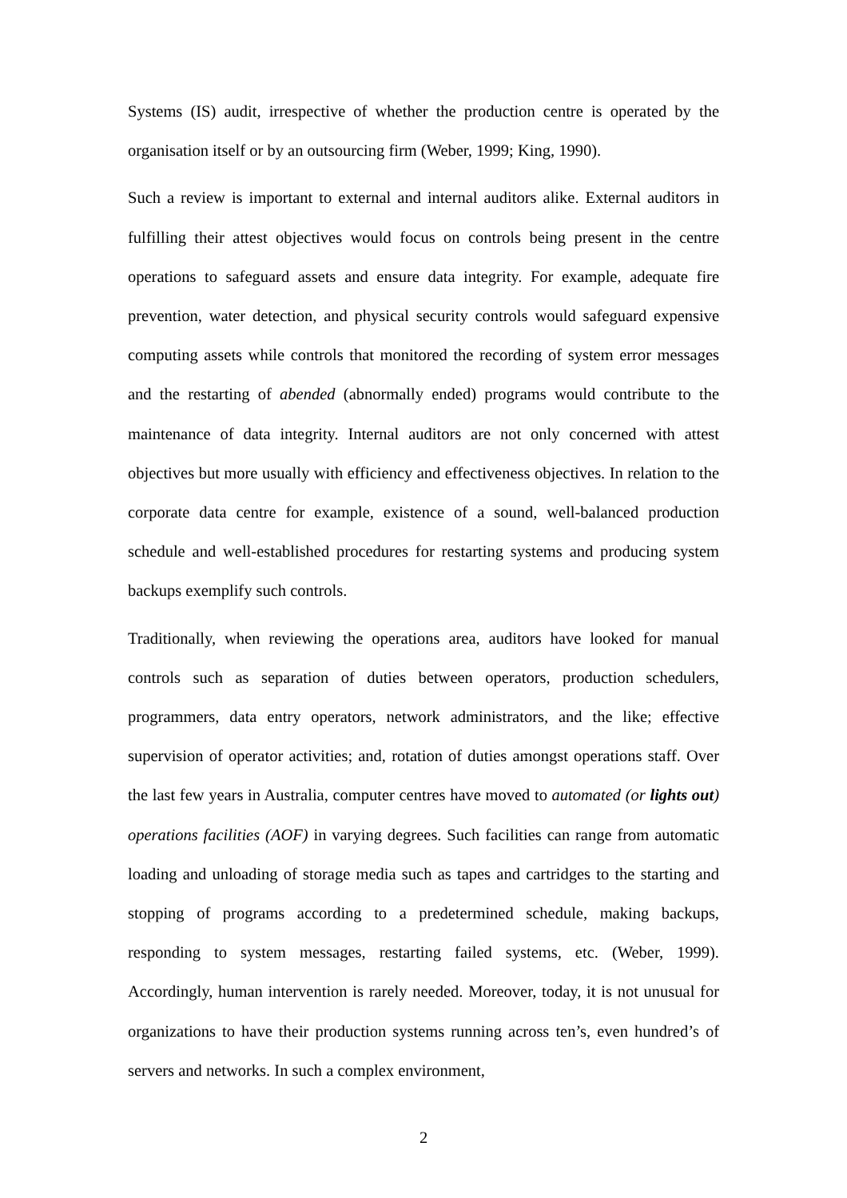Systems (IS) audit, irrespective of whether the production centre is operated by the organisation itself or by an outsourcing firm (Weber, 1999; King, 1990).
Such a review is important to external and internal auditors alike. External auditors in fulfilling their attest objectives would focus on controls being present in the centre operations to safeguard assets and ensure data integrity. For example, adequate fire prevention, water detection, and physical security controls would safeguard expensive computing assets while controls that monitored the recording of system error messages and the restarting of abended (abnormally ended) programs would contribute to the maintenance of data integrity. Internal auditors are not only concerned with attest objectives but more usually with efficiency and effectiveness objectives. In relation to the corporate data centre for example, existence of a sound, well-balanced production schedule and well-established procedures for restarting systems and producing system backups exemplify such controls.
Traditionally, when reviewing the operations area, auditors have looked for manual controls such as separation of duties between operators, production schedulers, programmers, data entry operators, network administrators, and the like; effective supervision of operator activities; and, rotation of duties amongst operations staff. Over the last few years in Australia, computer centres have moved to automated (or lights out) operations facilities (AOF) in varying degrees. Such facilities can range from automatic loading and unloading of storage media such as tapes and cartridges to the starting and stopping of programs according to a predetermined schedule, making backups, responding to system messages, restarting failed systems, etc. (Weber, 1999). Accordingly, human intervention is rarely needed. Moreover, today, it is not unusual for organizations to have their production systems running across ten’s, even hundred’s of servers and networks. In such a complex environment,
2